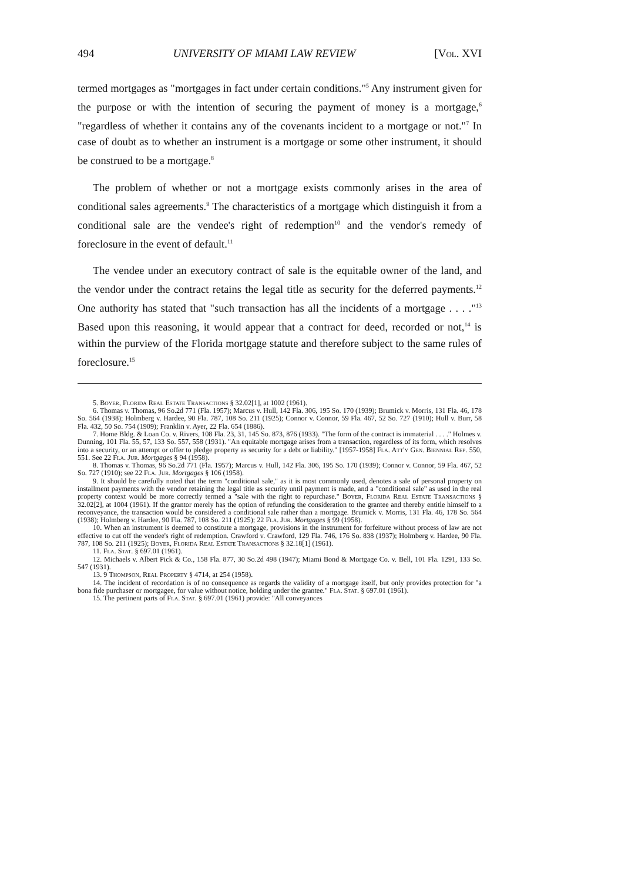494 UNIVERSITY OF MIAMI LAW REVIEW [Vol. XVI
termed mortgages as "mortgages in fact under certain conditions."<sup>5</sup> Any instrument given for the purpose or with the intention of securing the payment of money is a mortgage,<sup>6</sup> "regardless of whether it contains any of the covenants incident to a mortgage or not."<sup>7</sup> In case of doubt as to whether an instrument is a mortgage or some other instrument, it should be construed to be a mortgage.<sup>8</sup>
The problem of whether or not a mortgage exists commonly arises in the area of conditional sales agreements.<sup>9</sup> The characteristics of a mortgage which distinguish it from a conditional sale are the vendee's right of redemption<sup>10</sup> and the vendor's remedy of foreclosure in the event of default.<sup>11</sup>
The vendee under an executory contract of sale is the equitable owner of the land, and the vendor under the contract retains the legal title as security for the deferred payments.<sup>12</sup> One authority has stated that "such transaction has all the incidents of a mortgage . . . ."<sup>13</sup> Based upon this reasoning, it would appear that a contract for deed, recorded or not,<sup>14</sup> is within the purview of the Florida mortgage statute and therefore subject to the same rules of foreclosure.<sup>15</sup>
5. Boyer, Florida Real Estate Transactions § 32.02[1], at 1002 (1961).
6. Thomas v. Thomas, 96 So.2d 771 (Fla. 1957); Marcus v. Hull, 142 Fla. 306, 195 So. 170 (1939); Brumick v. Morris, 131 Fla. 46, 178 So. 564 (1938); Holmberg v. Hardee, 90 Fla. 787, 108 So. 211 (1925); Connor v. Connor, 59 Fla. 467, 52 So. 727 (1910); Hull v. Burr, 58 Fla. 432, 50 So. 754 (1909); Franklin v. Ayer, 22 Fla. 654 (1886).
7. Home Bldg. & Loan Co. v. Rivers, 108 Fla. 23, 31, 145 So. 873, 876 (1933). "The form of the contract is immaterial . . . ." Holmes v. Dunning, 101 Fla. 55, 57, 133 So. 557, 558 (1931). "An equitable mortgage arises from a transaction, regardless of its form, which resolves into a security, or an attempt or offer to pledge property as security for a debt or liability." [1957-1958] Fla. Att'y Gen. Biennial Rep. 550, 551. See 22 Fla. Jur. Mortgages § 94 (1958).
8. Thomas v. Thomas, 96 So.2d 771 (Fla. 1957); Marcus v. Hull, 142 Fla. 306, 195 So. 170 (1939); Connor v. Connor, 59 Fla. 467, 52 So. 727 (1910); see 22 Fla. Jur. Mortgages § 106 (1958).
9. It should be carefully noted that the term "conditional sale," as it is most commonly used, denotes a sale of personal property on installment payments with the vendor retaining the legal title as security until payment is made, and a "conditional sale" as used in the real property context would be more correctly termed a "sale with the right to repurchase." Boyer, Florida Real Estate Transactions § 32.02[2], at 1004 (1961). If the grantor merely has the option of refunding the consideration to the grantee and thereby entitle himself to a reconveyance, the transaction would be considered a conditional sale rather than a mortgage. Brumick v. Morris, 131 Fla. 46, 178 So. 564 (1938); Holmberg v. Hardee, 90 Fla. 787, 108 So. 211 (1925); 22 Fla. Jur. Mortgages § 99 (1958).
10. When an instrument is deemed to constitute a mortgage, provisions in the instrument for forfeiture without process of law are not effective to cut off the vendee's right of redemption. Crawford v. Crawford, 129 Fla. 746, 176 So. 838 (1937); Holmberg v. Hardee, 90 Fla. 787, 108 So. 211 (1925); Boyer, Florida Real Estate Transactions § 32.18[1] (1961).
11. Fla. Stat. § 697.01 (1961).
12. Michaels v. Albert Pick & Co., 158 Fla. 877, 30 So.2d 498 (1947); Miami Bond & Mortgage Co. v. Bell, 101 Fla. 1291, 133 So. 547 (1931).
13. 9 Thompson, Real Property § 4714, at 254 (1958).
14. The incident of recordation is of no consequence as regards the validity of a mortgage itself, but only provides protection for "a bona fide purchaser or mortgagee, for value without notice, holding under the grantee." Fla. Stat. § 697.01 (1961).
15. The pertinent parts of Fla. Stat. § 697.01 (1961) provide: "All conveyances